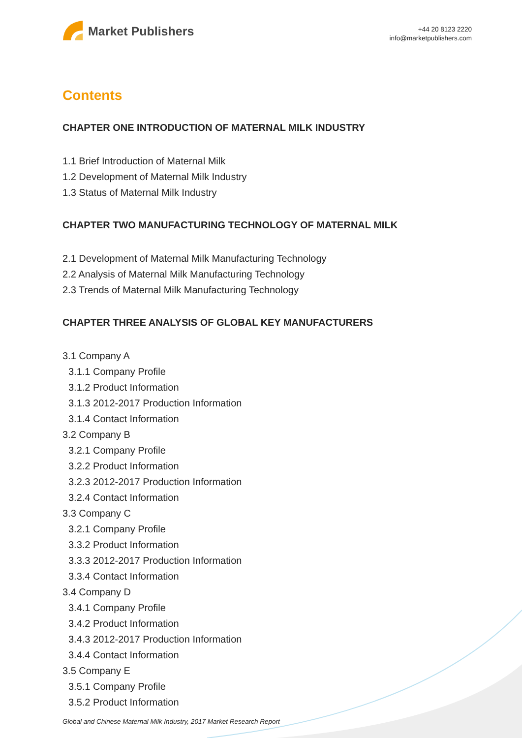Market Publishers
+44 20 8123 2220
info@marketpublishers.com
Contents
CHAPTER ONE INTRODUCTION OF MATERNAL MILK INDUSTRY
1.1 Brief Introduction of Maternal Milk
1.2 Development of Maternal Milk Industry
1.3 Status of Maternal Milk Industry
CHAPTER TWO MANUFACTURING TECHNOLOGY OF MATERNAL MILK
2.1 Development of Maternal Milk Manufacturing Technology
2.2 Analysis of Maternal Milk Manufacturing Technology
2.3 Trends of Maternal Milk Manufacturing Technology
CHAPTER THREE ANALYSIS OF GLOBAL KEY MANUFACTURERS
3.1 Company A
3.1.1 Company Profile
3.1.2 Product Information
3.1.3 2012-2017 Production Information
3.1.4 Contact Information
3.2 Company B
3.2.1 Company Profile
3.2.2 Product Information
3.2.3 2012-2017 Production Information
3.2.4 Contact Information
3.3 Company C
3.2.1 Company Profile
3.3.2 Product Information
3.3.3 2012-2017 Production Information
3.3.4 Contact Information
3.4 Company D
3.4.1 Company Profile
3.4.2 Product Information
3.4.3 2012-2017 Production Information
3.4.4 Contact Information
3.5 Company E
3.5.1 Company Profile
3.5.2 Product Information
Global and Chinese Maternal Milk Industry, 2017 Market Research Report